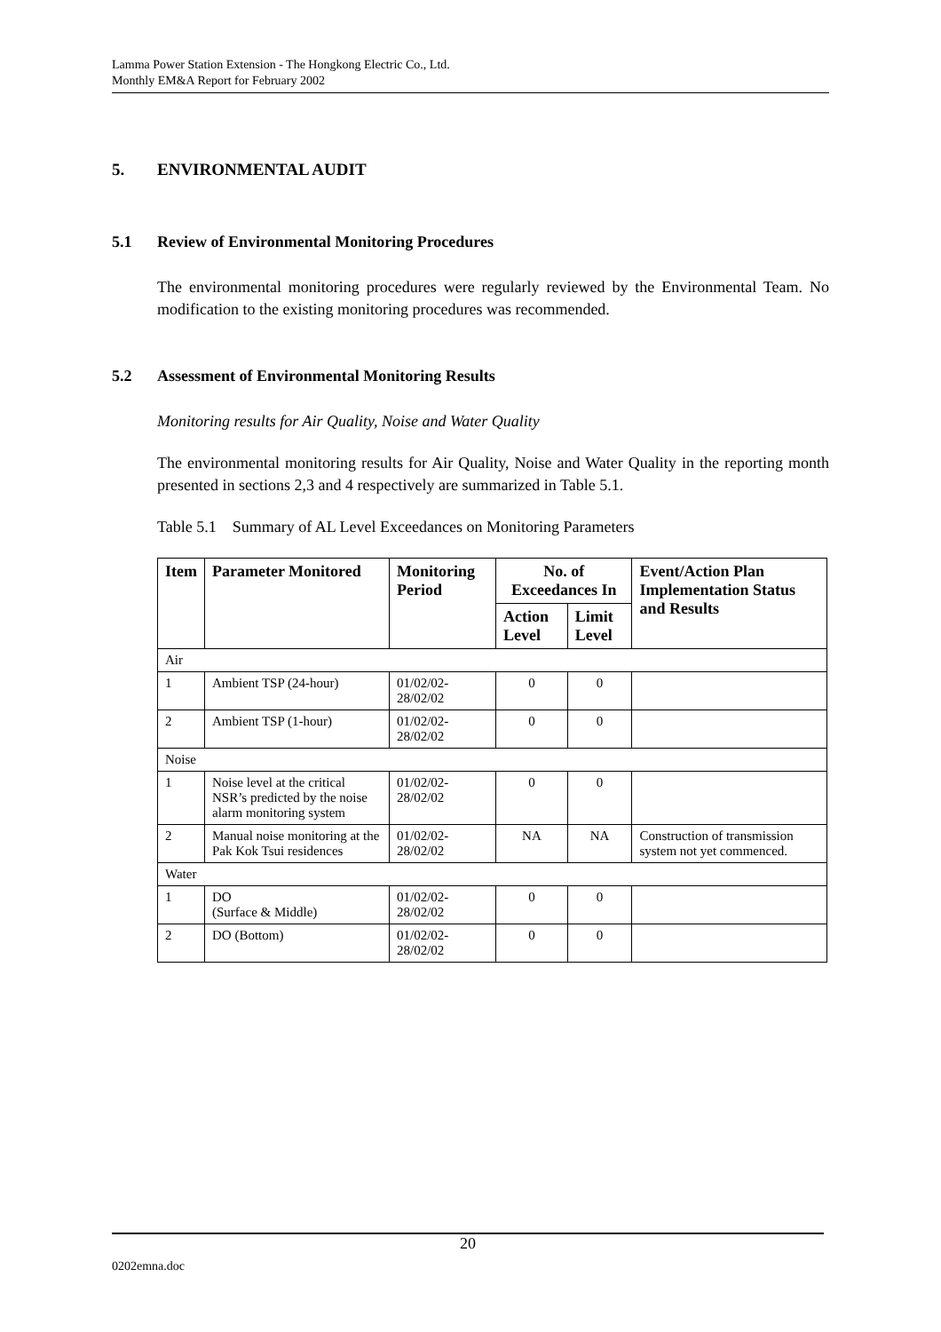Lamma Power Station Extension - The Hongkong Electric Co., Ltd.
Monthly EM&A Report for February 2002
5. ENVIRONMENTAL AUDIT
5.1 Review of Environmental Monitoring Procedures
The environmental monitoring procedures were regularly reviewed by the Environmental Team. No modification to the existing monitoring procedures was recommended.
5.2 Assessment of Environmental Monitoring Results
Monitoring results for Air Quality, Noise and Water Quality
The environmental monitoring results for Air Quality, Noise and Water Quality in the reporting month presented in sections 2,3 and 4 respectively are summarized in Table 5.1.
Table 5.1 Summary of AL Level Exceedances on Monitoring Parameters
| Item | Parameter Monitored | Monitoring Period | No. of Exceedances In | | Event/Action Plan Implementation Status and Results |
| --- | --- | --- | --- | --- | --- |
| | | | Action Level | Limit Level | |
| Air | | | | | |
| 1 | Ambient TSP (24-hour) | 01/02/02-28/02/02 | 0 | 0 | |
| 2 | Ambient TSP (1-hour) | 01/02/02-28/02/02 | 0 | 0 | |
| Noise | | | | | |
| 1 | Noise level at the critical NSR’s predicted by the noise alarm monitoring system | 01/02/02-28/02/02 | 0 | 0 | |
| 2 | Manual noise monitoring at the Pak Kok Tsui residences | 01/02/02-28/02/02 | NA | NA | Construction of transmission system not yet commenced. |
| Water | | | | | |
| 1 | DO (Surface & Middle) | 01/02/02-28/02/02 | 0 | 0 | |
| 2 | DO (Bottom) | 01/02/02-28/02/02 | 0 | 0 | |
20
0202emna.doc